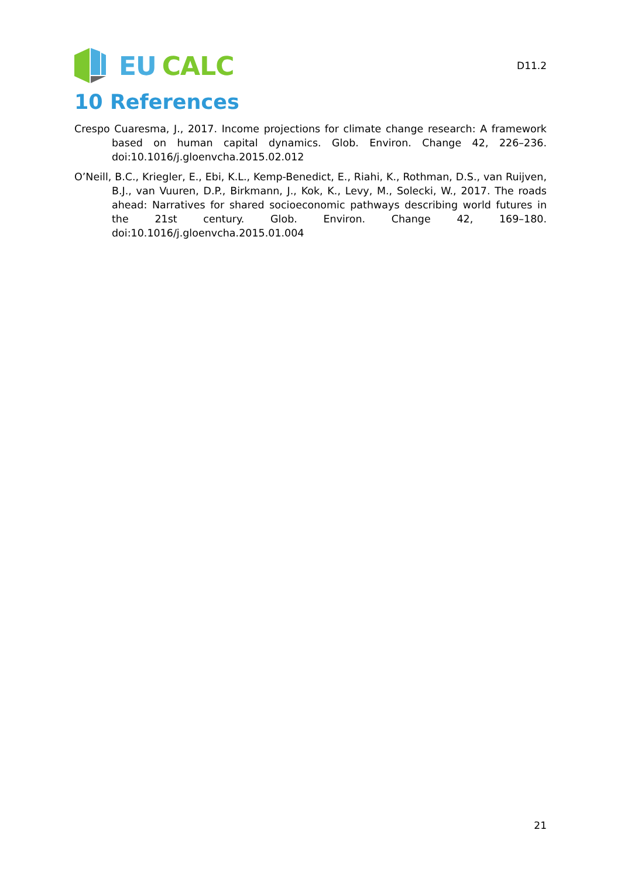EU CALC
D11.2
10 References
Crespo Cuaresma, J., 2017. Income projections for climate change research: A framework based on human capital dynamics. Glob. Environ. Change 42, 226–236. doi:10.1016/j.gloenvcha.2015.02.012
O’Neill, B.C., Kriegler, E., Ebi, K.L., Kemp-Benedict, E., Riahi, K., Rothman, D.S., van Ruijven, B.J., van Vuuren, D.P., Birkmann, J., Kok, K., Levy, M., Solecki, W., 2017. The roads ahead: Narratives for shared socioeconomic pathways describing world futures in the 21st century. Glob. Environ. Change 42, 169–180. doi:10.1016/j.gloenvcha.2015.01.004
21